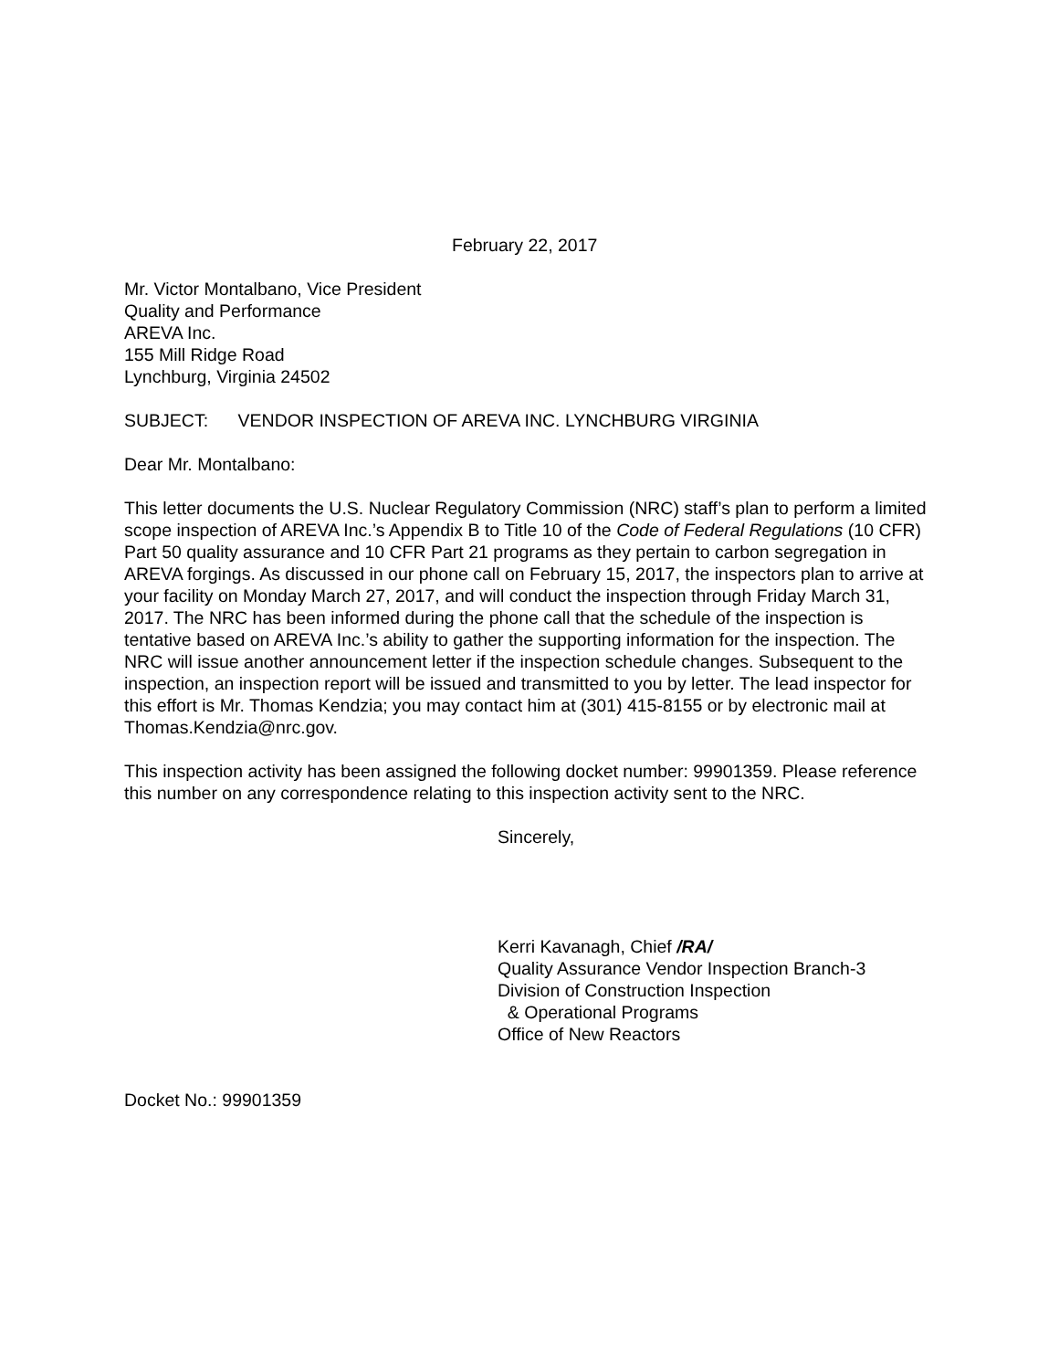February 22, 2017
Mr. Victor Montalbano, Vice President
Quality and Performance
AREVA Inc.
155 Mill Ridge Road
Lynchburg, Virginia 24502
SUBJECT: VENDOR INSPECTION OF AREVA INC. LYNCHBURG VIRGINIA
Dear Mr. Montalbano:
This letter documents the U.S. Nuclear Regulatory Commission (NRC) staff’s plan to perform a limited scope inspection of AREVA Inc.’s Appendix B to Title 10 of the Code of Federal Regulations (10 CFR) Part 50 quality assurance and 10 CFR Part 21 programs as they pertain to carbon segregation in AREVA forgings. As discussed in our phone call on February 15, 2017, the inspectors plan to arrive at your facility on Monday March 27, 2017, and will conduct the inspection through Friday March 31, 2017. The NRC has been informed during the phone call that the schedule of the inspection is tentative based on AREVA Inc.’s ability to gather the supporting information for the inspection. The NRC will issue another announcement letter if the inspection schedule changes. Subsequent to the inspection, an inspection report will be issued and transmitted to you by letter. The lead inspector for this effort is Mr. Thomas Kendzia; you may contact him at (301) 415-8155 or by electronic mail at Thomas.Kendzia@nrc.gov.
This inspection activity has been assigned the following docket number: 99901359. Please reference this number on any correspondence relating to this inspection activity sent to the NRC.
Sincerely,
Kerri Kavanagh, Chief /RA/
Quality Assurance Vendor Inspection Branch-3
Division of Construction Inspection
& Operational Programs
Office of New Reactors
Docket No.: 99901359